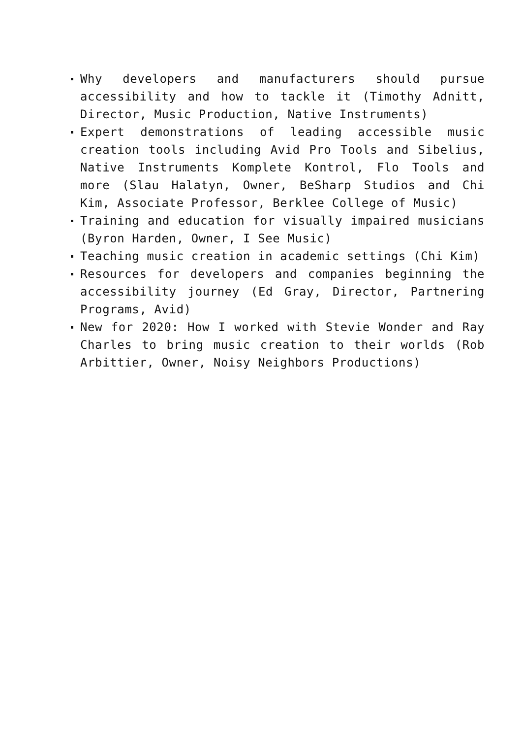Why developers and manufacturers should pursue accessibility and how to tackle it (Timothy Adnitt, Director, Music Production, Native Instruments)
Expert demonstrations of leading accessible music creation tools including Avid Pro Tools and Sibelius, Native Instruments Komplete Kontrol, Flo Tools and more (Slau Halatyn, Owner, BeSharp Studios and Chi Kim, Associate Professor, Berklee College of Music)
Training and education for visually impaired musicians (Byron Harden, Owner, I See Music)
Teaching music creation in academic settings (Chi Kim)
Resources for developers and companies beginning the accessibility journey (Ed Gray, Director, Partnering Programs, Avid)
New for 2020: How I worked with Stevie Wonder and Ray Charles to bring music creation to their worlds (Rob Arbittier, Owner, Noisy Neighbors Productions)